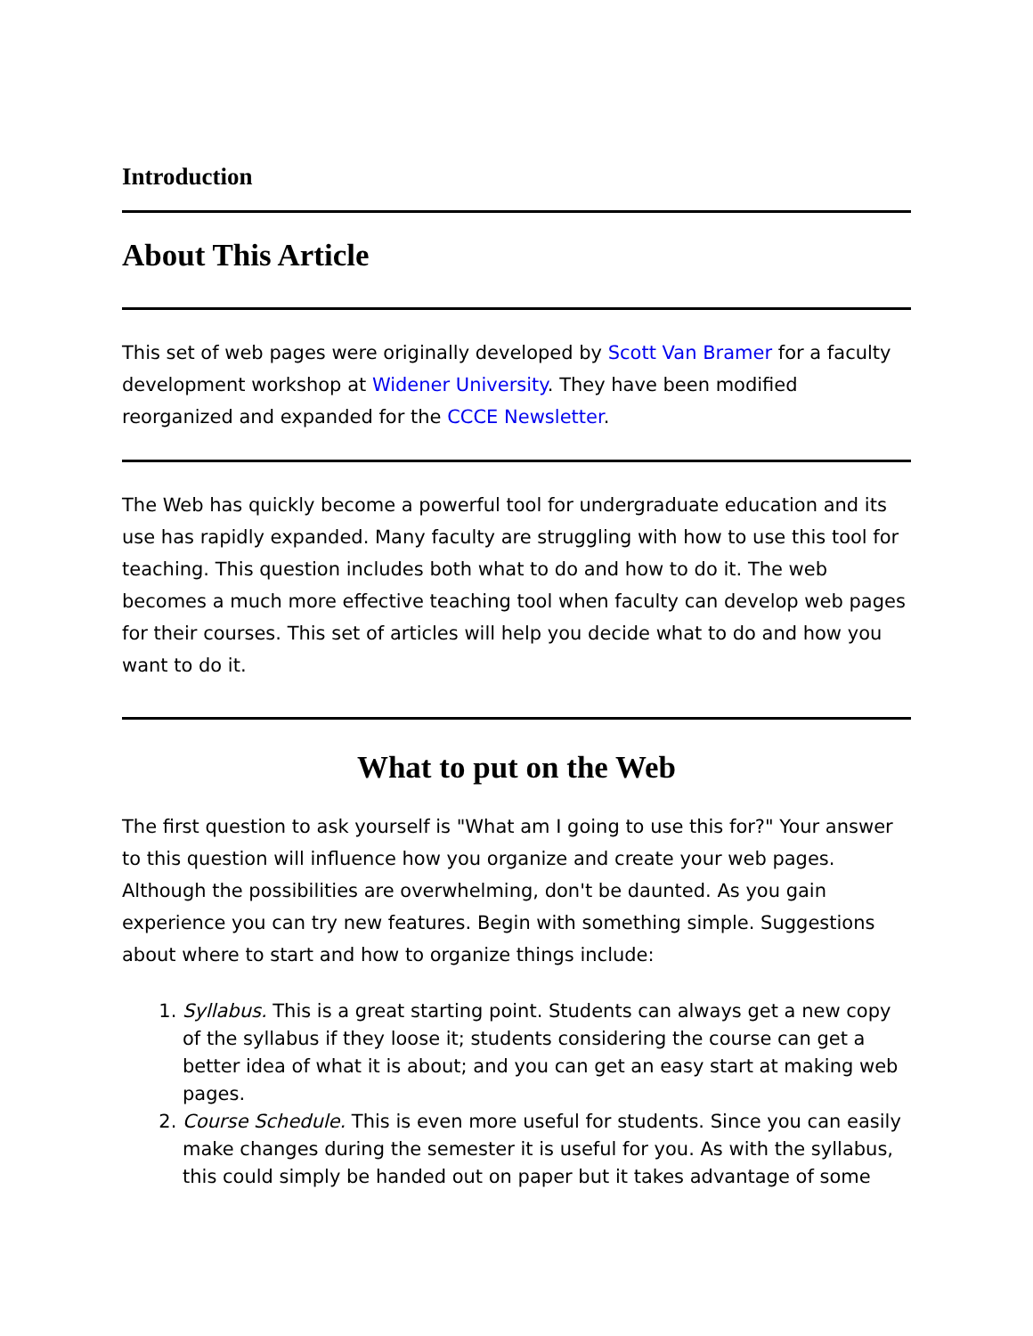Introduction
About This Article
This set of web pages were originally developed by Scott Van Bramer for a faculty development workshop at Widener University. They have been modified reorganized and expanded for the CCCE Newsletter.
The Web has quickly become a powerful tool for undergraduate education and its use has rapidly expanded. Many faculty are struggling with how to use this tool for teaching. This question includes both what to do and how to do it. The web becomes a much more effective teaching tool when faculty can develop web pages for their courses. This set of articles will help you decide what to do and how you want to do it.
What to put on the Web
The first question to ask yourself is "What am I going to use this for?" Your answer to this question will influence how you organize and create your web pages. Although the possibilities are overwhelming, don't be daunted. As you gain experience you can try new features. Begin with something simple. Suggestions about where to start and how to organize things include:
1. Syllabus. This is a great starting point. Students can always get a new copy of the syllabus if they loose it; students considering the course can get a better idea of what it is about; and you can get an easy start at making web pages.
2. Course Schedule. This is even more useful for students. Since you can easily make changes during the semester it is useful for you. As with the syllabus, this could simply be handed out on paper but it takes advantage of some